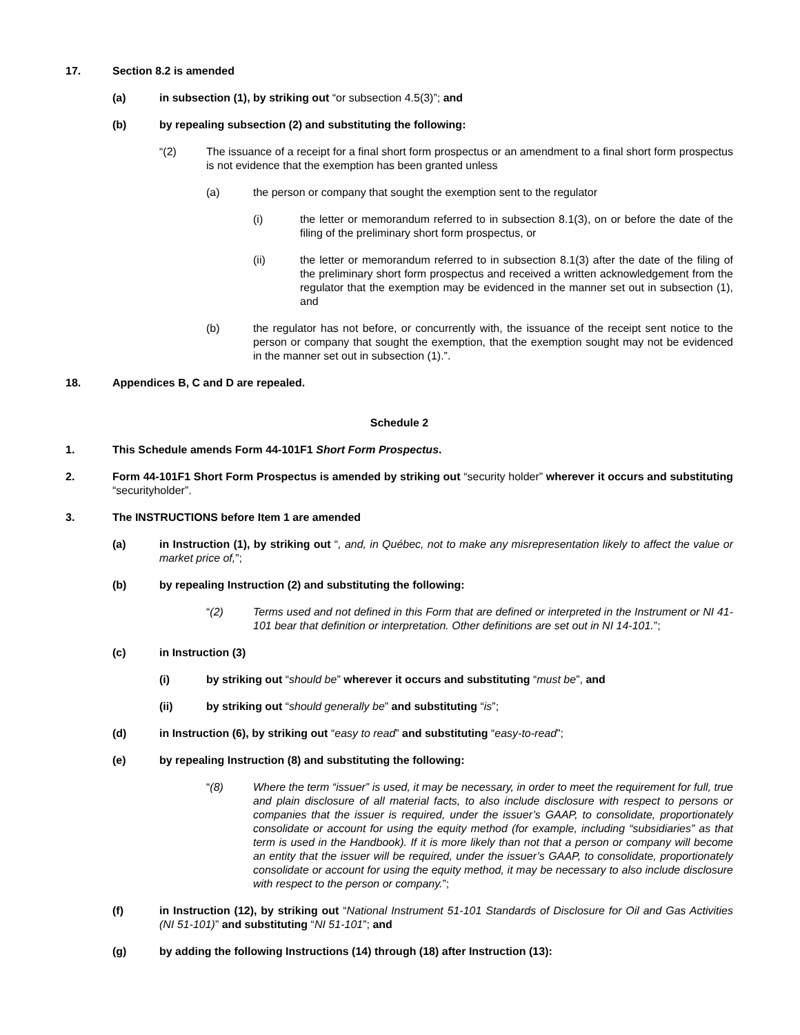17. Section 8.2 is amended
(a) in subsection (1), by striking out “or subsection 4.5(3)”; and
(b) by repealing subsection (2) and substituting the following:
“(2) The issuance of a receipt for a final short form prospectus or an amendment to a final short form prospectus is not evidence that the exemption has been granted unless
(a) the person or company that sought the exemption sent to the regulator
(i) the letter or memorandum referred to in subsection 8.1(3), on or before the date of the filing of the preliminary short form prospectus, or
(ii) the letter or memorandum referred to in subsection 8.1(3) after the date of the filing of the preliminary short form prospectus and received a written acknowledgement from the regulator that the exemption may be evidenced in the manner set out in subsection (1), and
(b) the regulator has not before, or concurrently with, the issuance of the receipt sent notice to the person or company that sought the exemption, that the exemption sought may not be evidenced in the manner set out in subsection (1).”.
18. Appendices B, C and D are repealed.
Schedule 2
1. This Schedule amends Form 44-101F1 Short Form Prospectus.
2. Form 44-101F1 Short Form Prospectus is amended by striking out “security holder” wherever it occurs and substituting “securityholder”.
3. The INSTRUCTIONS before Item 1 are amended
(a) in Instruction (1), by striking out “, and, in Québec, not to make any misrepresentation likely to affect the value or market price of,”;
(b) by repealing Instruction (2) and substituting the following:
“(2) Terms used and not defined in this Form that are defined or interpreted in the Instrument or NI 41-101 bear that definition or interpretation. Other definitions are set out in NI 14-101.”;
(c) in Instruction (3)
(i) by striking out “should be” wherever it occurs and substituting “must be”, and
(ii) by striking out “should generally be” and substituting “is”;
(d) in Instruction (6), by striking out “easy to read” and substituting “easy-to-read”;
(e) by repealing Instruction (8) and substituting the following:
“(8) Where the term “issuer” is used, it may be necessary, in order to meet the requirement for full, true and plain disclosure of all material facts, to also include disclosure with respect to persons or companies that the issuer is required, under the issuer’s GAAP, to consolidate, proportionately consolidate or account for using the equity method (for example, including “subsidiaries” as that term is used in the Handbook). If it is more likely than not that a person or company will become an entity that the issuer will be required, under the issuer’s GAAP, to consolidate, proportionately consolidate or account for using the equity method, it may be necessary to also include disclosure with respect to the person or company.”;
(f) in Instruction (12), by striking out “National Instrument 51-101 Standards of Disclosure for Oil and Gas Activities (NI 51-101)” and substituting “NI 51-101”; and
(g) by adding the following Instructions (14) through (18) after Instruction (13):